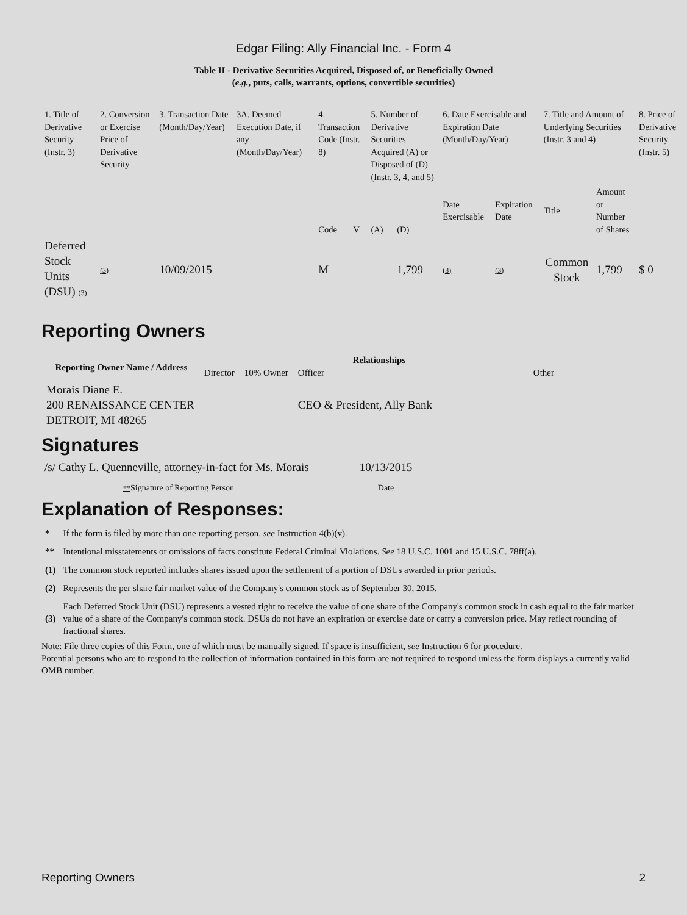Edgar Filing: Ally Financial Inc. - Form 4
Table II - Derivative Securities Acquired, Disposed of, or Beneficially Owned
(e.g., puts, calls, warrants, options, convertible securities)
| 1. Title of Derivative Security (Instr. 3) | 2. Conversion or Exercise Price of Derivative Security | 3. Transaction Date (Month/Day/Year) | 3A. Deemed Execution Date, if any (Month/Day/Year) | 4. Transaction Code (Instr. 8) | | 5. Number of Derivative Securities Acquired (A) or Disposed of (D) (Instr. 3, 4, and 5) | | 6. Date Exercisable and Expiration Date (Month/Day/Year) | | 7. Title and Amount of Underlying Securities (Instr. 3 and 4) | | 8. Price of Derivative Security (Instr. 5) |
| | | | | Code | V | (A) | (D) | Date Exercisable | Expiration Date | Title | Amount or Number of Shares | |
| Deferred Stock Units (DSU) (3) | (3) | 10/09/2015 | | M | | | 1,799 | (3) | (3) | Common Stock | 1,799 | $ 0 |
Reporting Owners
| Reporting Owner Name / Address | Relationships | | | |
| --- | --- | --- | --- | --- |
| | Director | 10% Owner | Officer | Other |
| Morais Diane E. 200 RENAISSANCE CENTER DETROIT, MI 48265 | | | CEO & President, Ally Bank | |
Signatures
| /s/ Cathy L. Quenneville, attorney-in-fact for Ms. Morais | 10/13/2015 |
| ** Signature of Reporting Person | Date |
Explanation of Responses:
| * | If the form is filed by more than one reporting person, see Instruction 4(b)(v). |
| ** | Intentional misstatements or omissions of facts constitute Federal Criminal Violations. See 18 U.S.C. 1001 and 15 U.S.C. 78ff(a). |
| (1) | The common stock reported includes shares issued upon the settlement of a portion of DSUs awarded in prior periods. |
| (2) | Represents the per share fair market value of the Company's common stock as of September 30, 2015. |
| (3) | Each Deferred Stock Unit (DSU) represents a vested right to receive the value of one share of the Company's common stock in cash equal to the fair market value of a share of the Company's common stock. DSUs do not have an expiration or exercise date or carry a conversion price. May reflect rounding of fractional shares. |
Note: File three copies of this Form, one of which must be manually signed. If space is insufficient, see Instruction 6 for procedure.
Potential persons who are to respond to the collection of information contained in this form are not required to respond unless the form displays a currently valid OMB number.
Reporting Owners 2